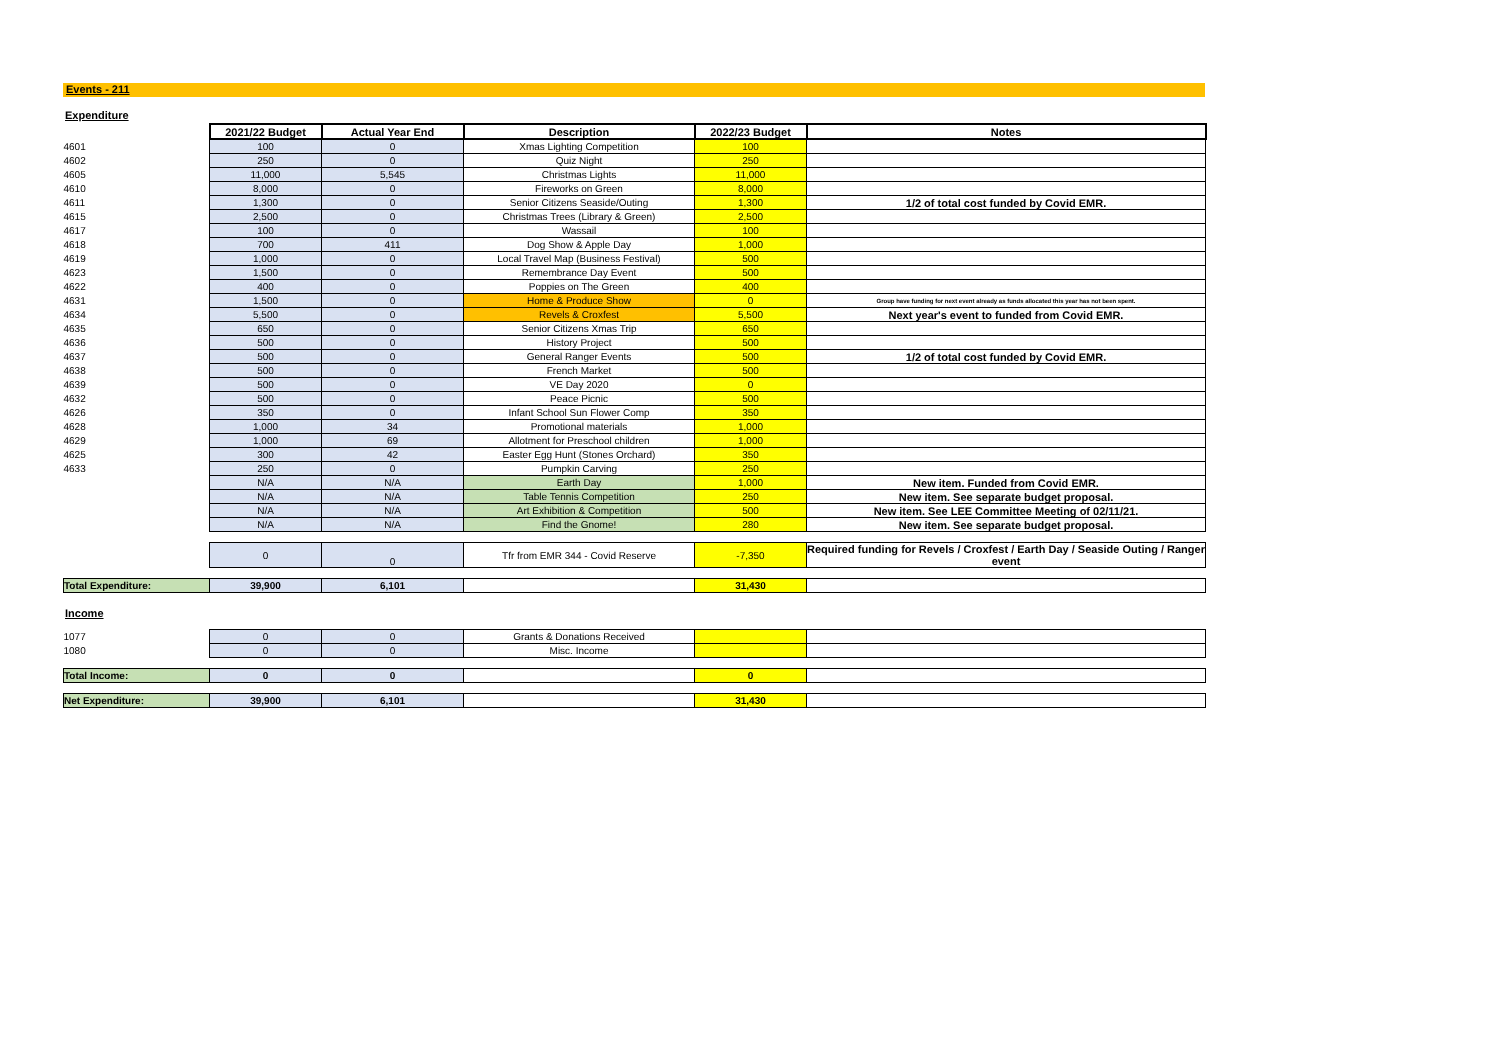Events - 211
Expenditure
| | 2021/22 Budget | Actual Year End | Description | 2022/23 Budget | Notes |
| 4601 | 100 | 0 | Xmas Lighting Competition | 100 | |
| 4602 | 250 | 0 | Quiz Night | 250 | |
| 4605 | 11,000 | 5,545 | Christmas Lights | 11,000 | |
| 4610 | 8,000 | 0 | Fireworks on Green | 8,000 | |
| 4611 | 1,300 | 0 | Senior Citizens Seaside/Outing | 1,300 | 1/2 of total cost funded by Covid EMR. |
| 4615 | 2,500 | 0 | Christmas Trees (Library & Green) | 2,500 | |
| 4617 | 100 | 0 | Wassail | 100 | |
| 4618 | 700 | 411 | Dog Show & Apple Day | 1,000 | |
| 4619 | 1,000 | 0 | Local Travel Map (Business Festival) | 500 | |
| 4623 | 1,500 | 0 | Remembrance Day Event | 500 | |
| 4622 | 400 | 0 | Poppies on The Green | 400 | |
| 4631 | 1,500 | 0 | Home & Produce Show | 0 | Group have funding for next event already as funds allocated this year has not been spent. |
| 4634 | 5,500 | 0 | Revels & Croxfest | 5,500 | Next year's event to funded from Covid EMR. |
| 4635 | 650 | 0 | Senior Citizens Xmas Trip | 650 | |
| 4636 | 500 | 0 | History Project | 500 | |
| 4637 | 500 | 0 | General Ranger Events | 500 | 1/2 of total cost funded by Covid EMR. |
| 4638 | 500 | 0 | French Market | 500 | |
| 4639 | 500 | 0 | VE Day 2020 | 0 | |
| 4632 | 500 | 0 | Peace Picnic | 500 | |
| 4626 | 350 | 0 | Infant School Sun Flower Comp | 350 | |
| 4628 | 1,000 | 34 | Promotional materials | 1,000 | |
| 4629 | 1,000 | 69 | Allotment for Preschool children | 1,000 | |
| 4625 | 300 | 42 | Easter Egg Hunt (Stones Orchard) | 350 | |
| 4633 | 250 | 0 | Pumpkin Carving | 250 | |
| | N/A | N/A | Earth Day | 1,000 | New item. Funded from Covid EMR. |
| | N/A | N/A | Table Tennis Competition | 250 | New item. See separate budget proposal. |
| | N/A | N/A | Art Exhibition & Competition | 500 | New item. See LEE Committee Meeting of 02/11/21. |
| | N/A | N/A | Find the Gnome! | 280 | New item. See separate budget proposal. |
| | 0 | 0 | Tfr from EMR 344 - Covid Reserve | -7,350 | Required funding for Revels / Croxfest / Earth Day / Seaside Outing / Ranger event |
| Total Expenditure: | 39,900 | 6,101 | | 31,430 | |
Income
| 1077 | 0 | 0 | Grants & Donations Received | | |
| 1080 | 0 | 0 | Misc. Income | | |
| Total Income: | 0 | 0 | | 0 | |
| Net Expenditure: | 39,900 | 6,101 | | 31,430 | |